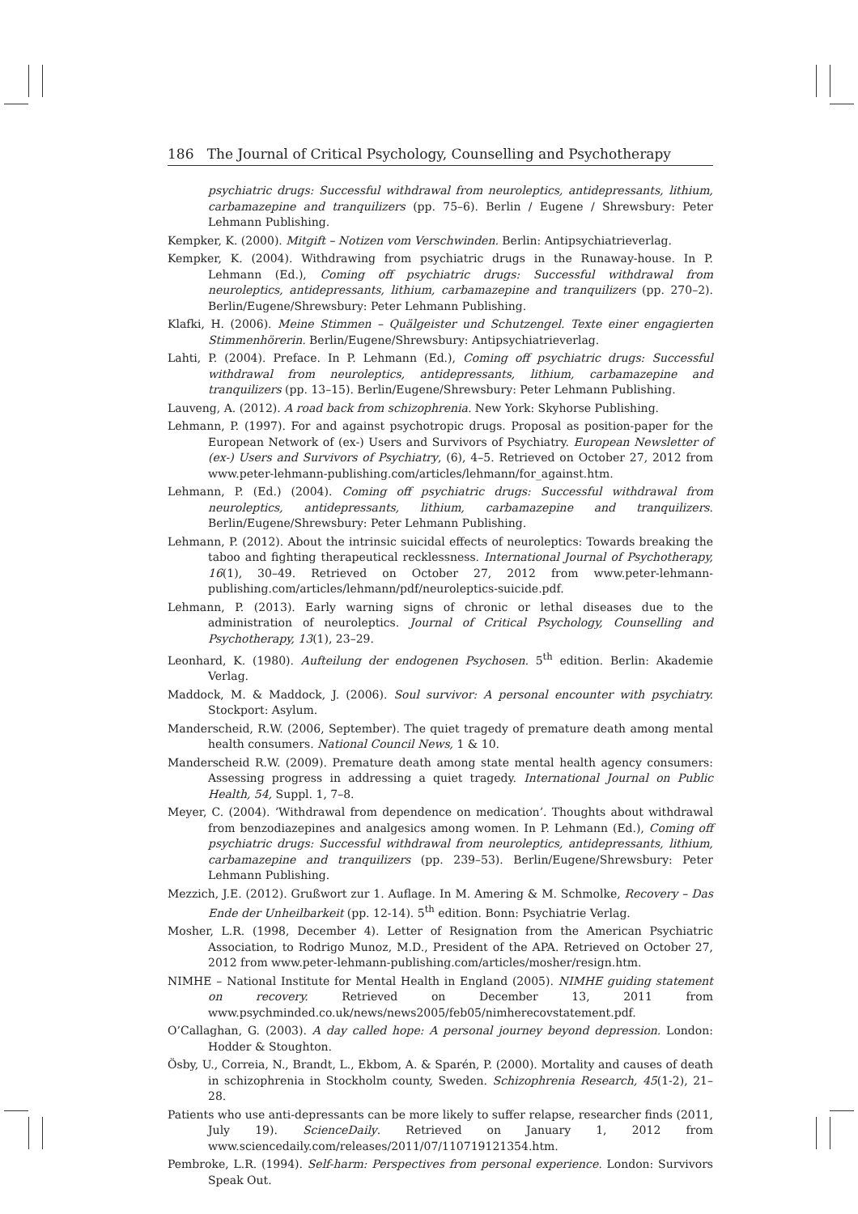186 The Journal of Critical Psychology, Counselling and Psychotherapy
psychiatric drugs: Successful withdrawal from neuroleptics, antidepressants, lithium, carbamazepine and tranquilizers (pp. 75–6). Berlin / Eugene / Shrewsbury: Peter Lehmann Publishing.
Kempker, K. (2000). Mitgift – Notizen vom Verschwinden. Berlin: Antipsychiatrieverlag.
Kempker, K. (2004). Withdrawing from psychiatric drugs in the Runaway-house. In P. Lehmann (Ed.), Coming off psychiatric drugs: Successful withdrawal from neuroleptics, antidepressants, lithium, carbamazepine and tranquilizers (pp. 270–2). Berlin/Eugene/Shrewsbury: Peter Lehmann Publishing.
Klafki, H. (2006). Meine Stimmen – Quälgeister und Schutzengel. Texte einer engagierten Stimmenhörerin. Berlin/Eugene/Shrewsbury: Antipsychiatrieverlag.
Lahti, P. (2004). Preface. In P. Lehmann (Ed.), Coming off psychiatric drugs: Successful withdrawal from neuroleptics, antidepressants, lithium, carbamazepine and tranquilizers (pp. 13–15). Berlin/Eugene/Shrewsbury: Peter Lehmann Publishing.
Lauveng, A. (2012). A road back from schizophrenia. New York: Skyhorse Publishing.
Lehmann, P. (1997). For and against psychotropic drugs. Proposal as position-paper for the European Network of (ex-) Users and Survivors of Psychiatry. European Newsletter of (ex-) Users and Survivors of Psychiatry, (6), 4–5. Retrieved on October 27, 2012 from www.peter-lehmann-publishing.com/articles/lehmann/for_against.htm.
Lehmann, P. (Ed.) (2004). Coming off psychiatric drugs: Successful withdrawal from neuroleptics, antidepressants, lithium, carbamazepine and tranquilizers. Berlin/Eugene/Shrewsbury: Peter Lehmann Publishing.
Lehmann, P. (2012). About the intrinsic suicidal effects of neuroleptics: Towards breaking the taboo and fighting therapeutical recklessness. International Journal of Psychotherapy, 16(1), 30–49. Retrieved on October 27, 2012 from www.peter-lehmann-publishing.com/articles/lehmann/pdf/neuroleptics-suicide.pdf.
Lehmann, P. (2013). Early warning signs of chronic or lethal diseases due to the administration of neuroleptics. Journal of Critical Psychology, Counselling and Psychotherapy, 13(1), 23–29.
Leonhard, K. (1980). Aufteilung der endogenen Psychosen. 5<sup>th</sup> edition. Berlin: Akademie Verlag.
Maddock, M. & Maddock, J. (2006). Soul survivor: A personal encounter with psychiatry. Stockport: Asylum.
Manderscheid, R.W. (2006, September). The quiet tragedy of premature death among mental health consumers. National Council News, 1 & 10.
Manderscheid R.W. (2009). Premature death among state mental health agency consumers: Assessing progress in addressing a quiet tragedy. International Journal on Public Health, 54, Suppl. 1, 7–8.
Meyer, C. (2004). ‘Withdrawal from dependence on medication’. Thoughts about withdrawal from benzodiazepines and analgesics among women. In P. Lehmann (Ed.), Coming off psychiatric drugs: Successful withdrawal from neuroleptics, antidepressants, lithium, carbamazepine and tranquilizers (pp. 239–53). Berlin/Eugene/Shrewsbury: Peter Lehmann Publishing.
Mezzich, J.E. (2012). Grußwort zur 1. Auflage. In M. Amering & M. Schmolke, Recovery – Das Ende der Unheilbarkeit (pp. 12-14). 5<sup>th</sup> edition. Bonn: Psychiatrie Verlag.
Mosher, L.R. (1998, December 4). Letter of Resignation from the American Psychiatric Association, to Rodrigo Munoz, M.D., President of the APA. Retrieved on October 27, 2012 from www.peter-lehmann-publishing.com/articles/mosher/resign.htm.
NIMHE – National Institute for Mental Health in England (2005). NIMHE guiding statement on recovery. Retrieved on December 13, 2011 from www.psychminded.co.uk/news/news2005/feb05/nimherecovstatement.pdf.
O’Callaghan, G. (2003). A day called hope: A personal journey beyond depression. London: Hodder & Stoughton.
Ösby, U., Correia, N., Brandt, L., Ekbom, A. & Sparén, P. (2000). Mortality and causes of death in schizophrenia in Stockholm county, Sweden. Schizophrenia Research, 45(1-2), 21–28.
Patients who use anti-depressants can be more likely to suffer relapse, researcher finds (2011, July 19). ScienceDaily. Retrieved on January 1, 2012 from www.sciencedaily.com/releases/2011/07/110719121354.htm.
Pembroke, L.R. (1994). Self-harm: Perspectives from personal experience. London: Survivors Speak Out.